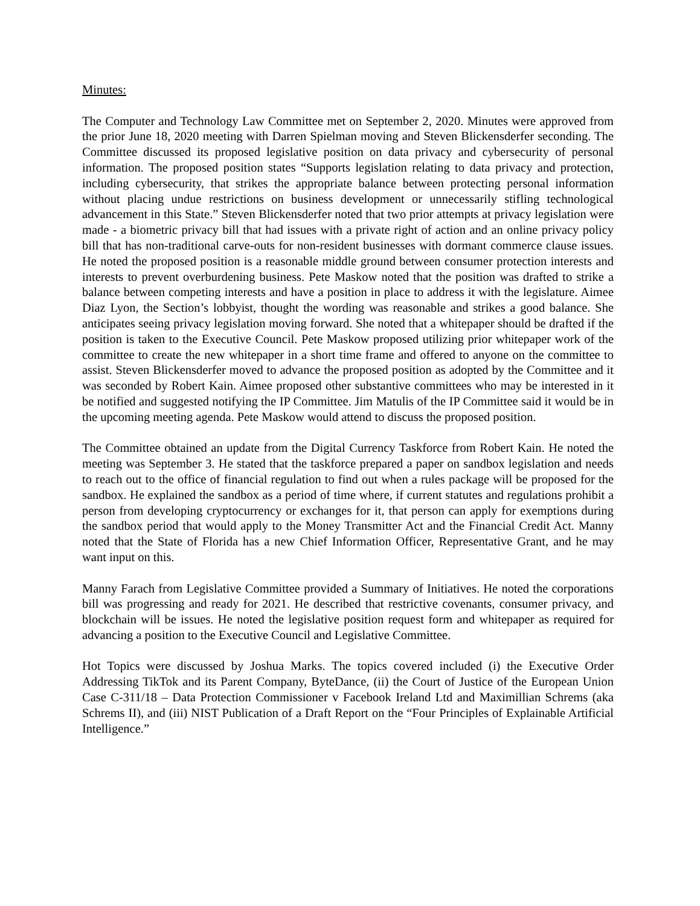Minutes:
The Computer and Technology Law Committee met on September 2, 2020. Minutes were approved from the prior June 18, 2020 meeting with Darren Spielman moving and Steven Blickensderfer seconding. The Committee discussed its proposed legislative position on data privacy and cybersecurity of personal information. The proposed position states “Supports legislation relating to data privacy and protection, including cybersecurity, that strikes the appropriate balance between protecting personal information without placing undue restrictions on business development or unnecessarily stifling technological advancement in this State.” Steven Blickensderfer noted that two prior attempts at privacy legislation were made - a biometric privacy bill that had issues with a private right of action and an online privacy policy bill that has non-traditional carve-outs for non-resident businesses with dormant commerce clause issues. He noted the proposed position is a reasonable middle ground between consumer protection interests and interests to prevent overburdening business. Pete Maskow noted that the position was drafted to strike a balance between competing interests and have a position in place to address it with the legislature. Aimee Diaz Lyon, the Section’s lobbyist, thought the wording was reasonable and strikes a good balance. She anticipates seeing privacy legislation moving forward. She noted that a whitepaper should be drafted if the position is taken to the Executive Council. Pete Maskow proposed utilizing prior whitepaper work of the committee to create the new whitepaper in a short time frame and offered to anyone on the committee to assist. Steven Blickensderfer moved to advance the proposed position as adopted by the Committee and it was seconded by Robert Kain. Aimee proposed other substantive committees who may be interested in it be notified and suggested notifying the IP Committee. Jim Matulis of the IP Committee said it would be in the upcoming meeting agenda. Pete Maskow would attend to discuss the proposed position.
The Committee obtained an update from the Digital Currency Taskforce from Robert Kain. He noted the meeting was September 3. He stated that the taskforce prepared a paper on sandbox legislation and needs to reach out to the office of financial regulation to find out when a rules package will be proposed for the sandbox. He explained the sandbox as a period of time where, if current statutes and regulations prohibit a person from developing cryptocurrency or exchanges for it, that person can apply for exemptions during the sandbox period that would apply to the Money Transmitter Act and the Financial Credit Act. Manny noted that the State of Florida has a new Chief Information Officer, Representative Grant, and he may want input on this.
Manny Farach from Legislative Committee provided a Summary of Initiatives. He noted the corporations bill was progressing and ready for 2021. He described that restrictive covenants, consumer privacy, and blockchain will be issues. He noted the legislative position request form and whitepaper as required for advancing a position to the Executive Council and Legislative Committee.
Hot Topics were discussed by Joshua Marks. The topics covered included (i) the Executive Order Addressing TikTok and its Parent Company, ByteDance, (ii) the Court of Justice of the European Union Case C-311/18 – Data Protection Commissioner v Facebook Ireland Ltd and Maximillian Schrems (aka Schrems II), and (iii) NIST Publication of a Draft Report on the “Four Principles of Explainable Artificial Intelligence.”